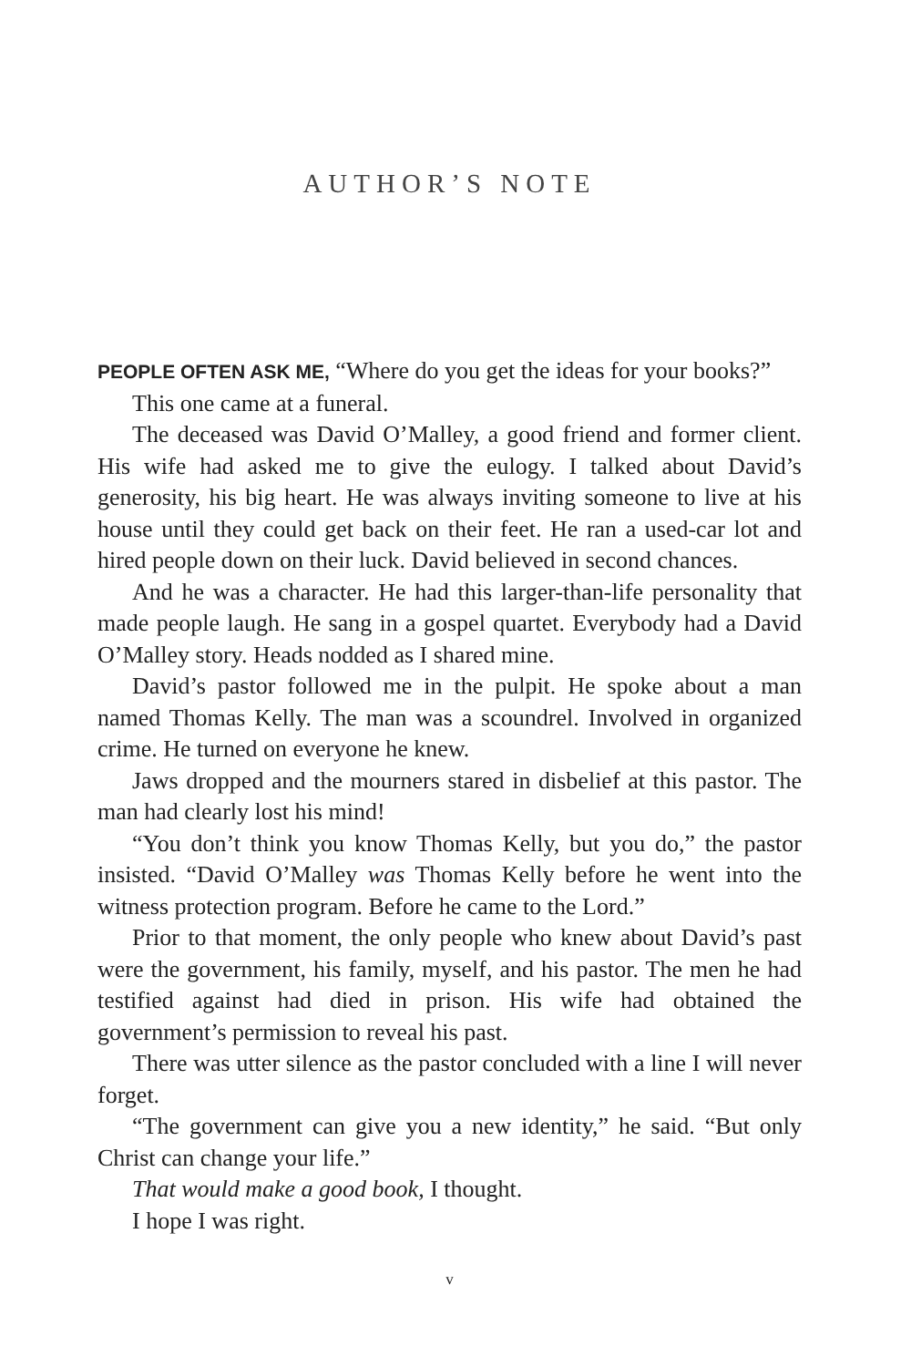AUTHOR’S NOTE
PEOPLE OFTEN ASK ME, “Where do you get the ideas for your books?”
This one came at a funeral.
The deceased was David O’Malley, a good friend and former client. His wife had asked me to give the eulogy. I talked about David’s generosity, his big heart. He was always inviting someone to live at his house until they could get back on their feet. He ran a used-car lot and hired people down on their luck. David believed in second chances.
And he was a character. He had this larger-than-life personality that made people laugh. He sang in a gospel quartet. Everybody had a David O’Malley story. Heads nodded as I shared mine.
David’s pastor followed me in the pulpit. He spoke about a man named Thomas Kelly. The man was a scoundrel. Involved in organized crime. He turned on everyone he knew.
Jaws dropped and the mourners stared in disbelief at this pastor. The man had clearly lost his mind!
“You don’t think you know Thomas Kelly, but you do,” the pastor insisted. “David O’Malley was Thomas Kelly before he went into the witness protection program. Before he came to the Lord.”
Prior to that moment, the only people who knew about David’s past were the government, his family, myself, and his pastor. The men he had testified against had died in prison. His wife had obtained the government’s permission to reveal his past.
There was utter silence as the pastor concluded with a line I will never forget.
“The government can give you a new identity,” he said. “But only Christ can change your life.”
That would make a good book, I thought.
I hope I was right.
v